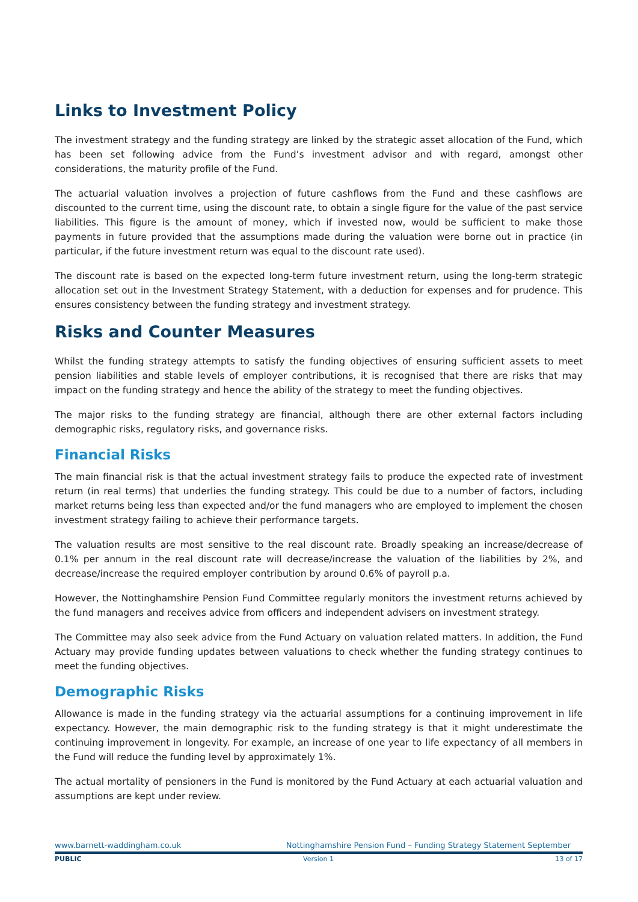Links to Investment Policy
The investment strategy and the funding strategy are linked by the strategic asset allocation of the Fund, which has been set following advice from the Fund’s investment advisor and with regard, amongst other considerations, the maturity profile of the Fund.
The actuarial valuation involves a projection of future cashflows from the Fund and these cashflows are discounted to the current time, using the discount rate, to obtain a single figure for the value of the past service liabilities. This figure is the amount of money, which if invested now, would be sufficient to make those payments in future provided that the assumptions made during the valuation were borne out in practice (in particular, if the future investment return was equal to the discount rate used).
The discount rate is based on the expected long-term future investment return, using the long-term strategic allocation set out in the Investment Strategy Statement, with a deduction for expenses and for prudence. This ensures consistency between the funding strategy and investment strategy.
Risks and Counter Measures
Whilst the funding strategy attempts to satisfy the funding objectives of ensuring sufficient assets to meet pension liabilities and stable levels of employer contributions, it is recognised that there are risks that may impact on the funding strategy and hence the ability of the strategy to meet the funding objectives.
The major risks to the funding strategy are financial, although there are other external factors including demographic risks, regulatory risks, and governance risks.
Financial Risks
The main financial risk is that the actual investment strategy fails to produce the expected rate of investment return (in real terms) that underlies the funding strategy. This could be due to a number of factors, including market returns being less than expected and/or the fund managers who are employed to implement the chosen investment strategy failing to achieve their performance targets.
The valuation results are most sensitive to the real discount rate. Broadly speaking an increase/decrease of 0.1% per annum in the real discount rate will decrease/increase the valuation of the liabilities by 2%, and decrease/increase the required employer contribution by around 0.6% of payroll p.a.
However, the Nottinghamshire Pension Fund Committee regularly monitors the investment returns achieved by the fund managers and receives advice from officers and independent advisers on investment strategy.
The Committee may also seek advice from the Fund Actuary on valuation related matters. In addition, the Fund Actuary may provide funding updates between valuations to check whether the funding strategy continues to meet the funding objectives.
Demographic Risks
Allowance is made in the funding strategy via the actuarial assumptions for a continuing improvement in life expectancy. However, the main demographic risk to the funding strategy is that it might underestimate the continuing improvement in longevity. For example, an increase of one year to life expectancy of all members in the Fund will reduce the funding level by approximately 1%.
The actual mortality of pensioners in the Fund is monitored by the Fund Actuary at each actuarial valuation and assumptions are kept under review.
www.barnett-waddingham.co.uk Nottinghamshire Pension Fund – Funding Strategy Statement September
PUBLIC Version 1 13 of 17